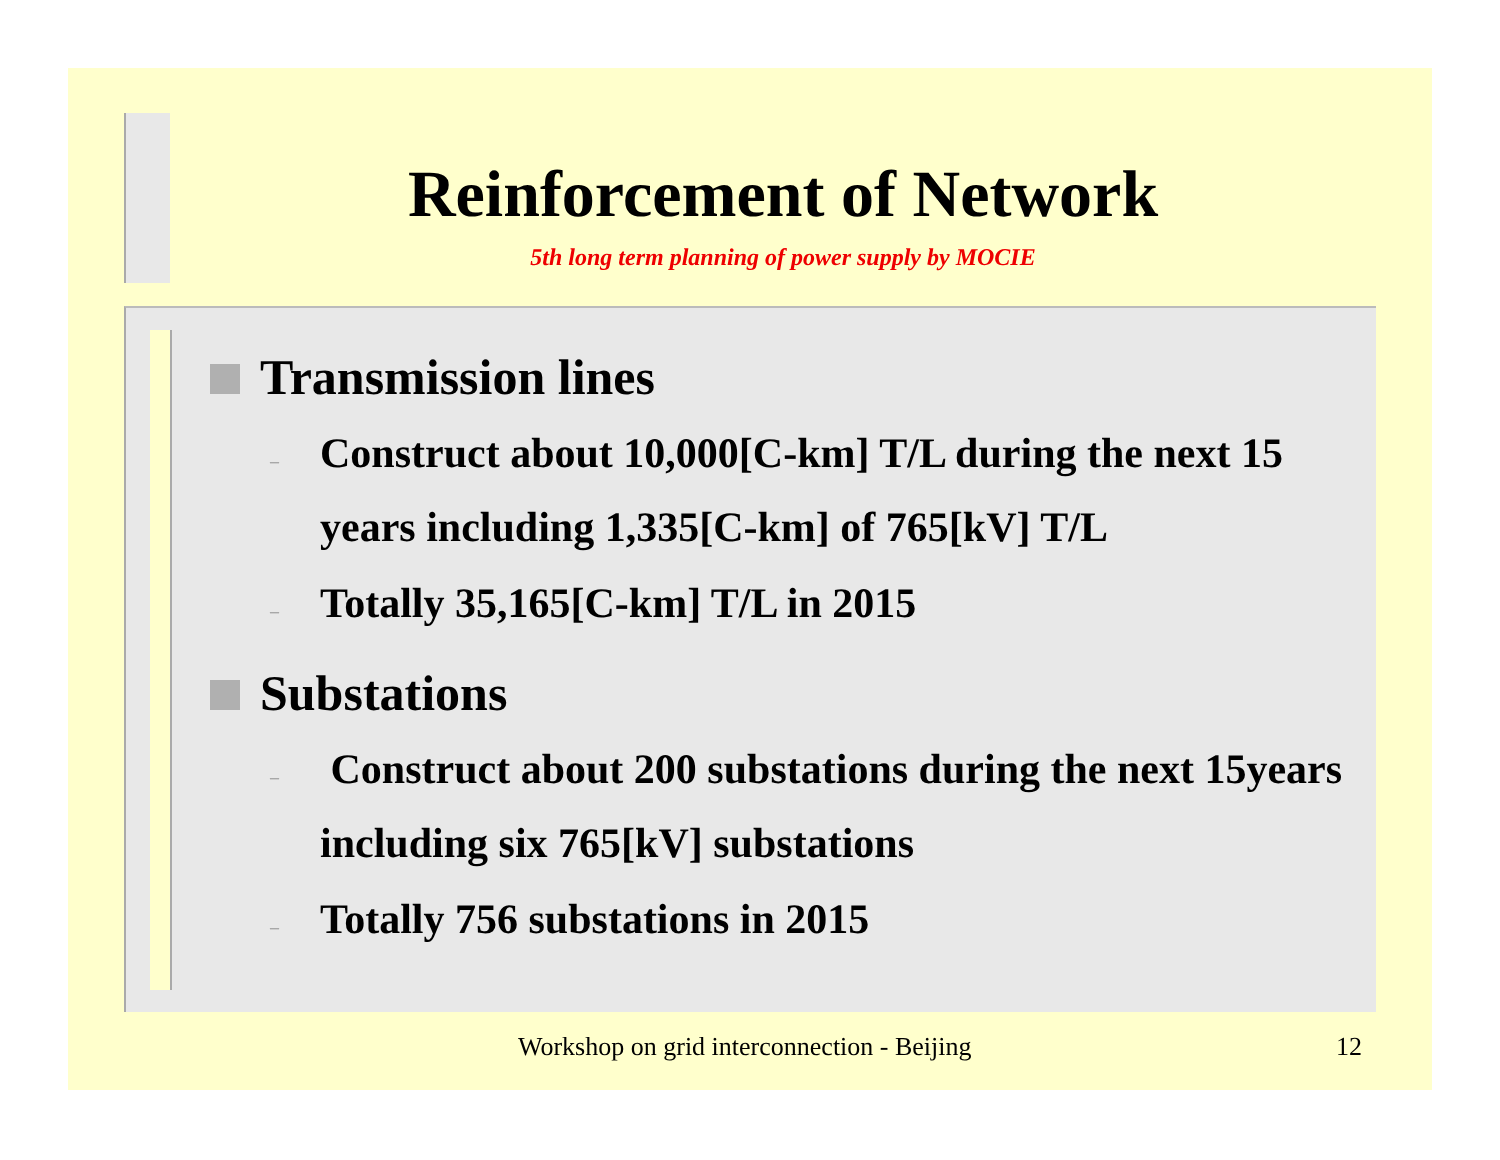Reinforcement of Network
5th long term planning of power supply by MOCIE
Transmission lines
– Construct about 10,000[C-km] T/L during the next 15 years including 1,335[C-km] of 765[kV] T/L
– Totally 35,165[C-km] T/L in 2015
Substations
– Construct about 200 substations during the next 15years including six 765[kV] substations
– Totally 756 substations in 2015
Workshop on grid interconnection - Beijing 12